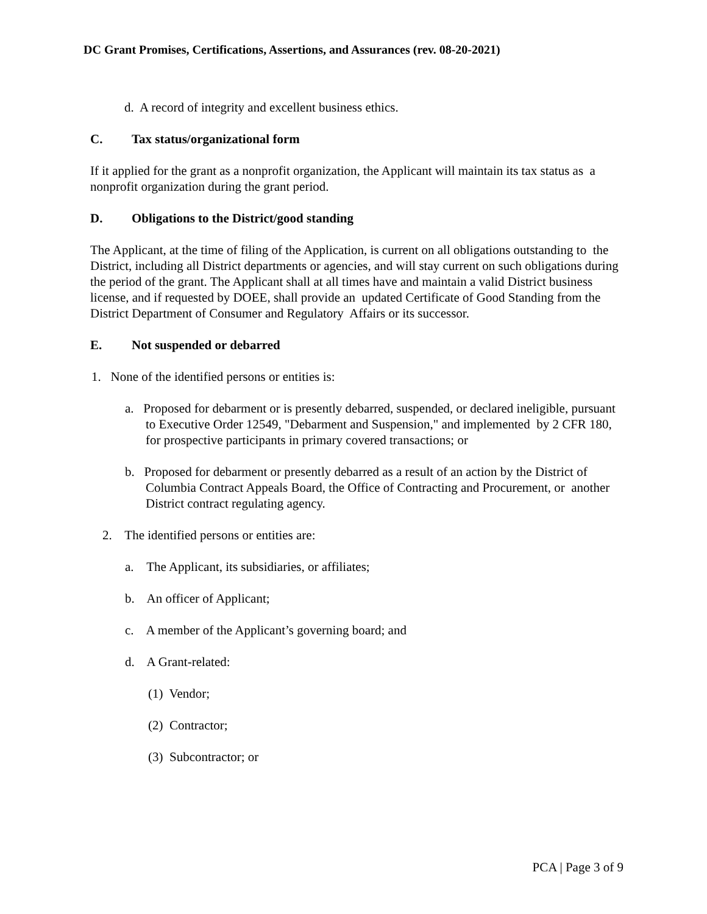DC Grant Promises, Certifications, Assertions, and Assurances (rev. 08-20-2021)
d. A record of integrity and excellent business ethics.
C. Tax status/organizational form
If it applied for the grant as a nonprofit organization, the Applicant will maintain its tax status as a nonprofit organization during the grant period.
D. Obligations to the District/good standing
The Applicant, at the time of filing of the Application, is current on all obligations outstanding to the District, including all District departments or agencies, and will stay current on such obligations during the period of the grant. The Applicant shall at all times have and maintain a valid District business license, and if requested by DOEE, shall provide an updated Certificate of Good Standing from the District Department of Consumer and Regulatory Affairs or its successor.
E. Not suspended or debarred
1. None of the identified persons or entities is:
a. Proposed for debarment or is presently debarred, suspended, or declared ineligible, pursuant to Executive Order 12549, "Debarment and Suspension," and implemented by 2 CFR 180, for prospective participants in primary covered transactions; or
b. Proposed for debarment or presently debarred as a result of an action by the District of Columbia Contract Appeals Board, the Office of Contracting and Procurement, or another District contract regulating agency.
2. The identified persons or entities are:
a. The Applicant, its subsidiaries, or affiliates;
b. An officer of Applicant;
c. A member of the Applicant’s governing board; and
d. A Grant-related:
(1) Vendor;
(2) Contractor;
(3) Subcontractor; or
PCA | Page 3 of 9